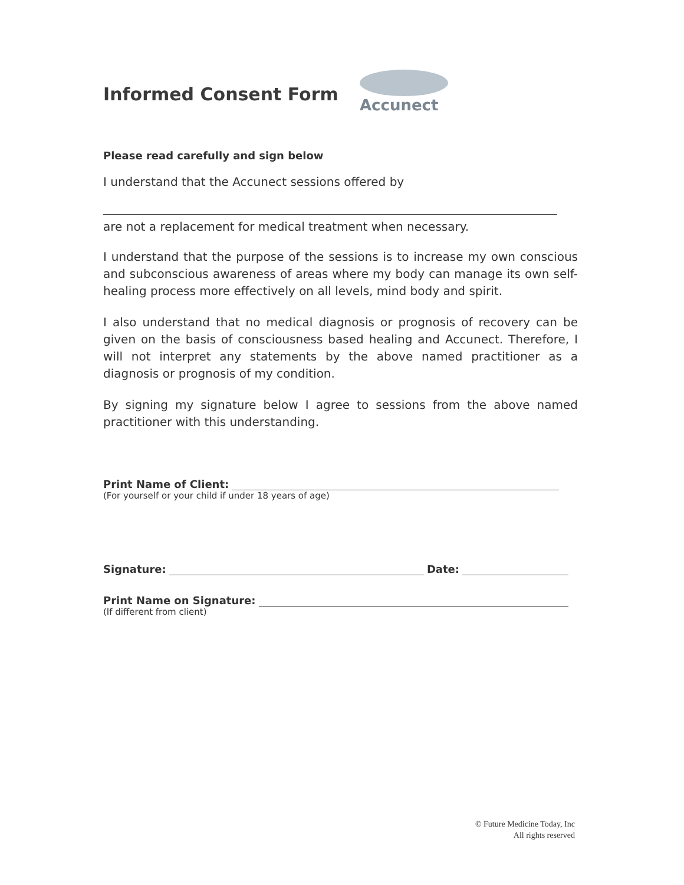Accunect
Informed Consent Form
Please read carefully and sign below
I understand that the Accunect sessions offered by
are not a replacement for medical treatment when necessary.
I understand that the purpose of the sessions is to increase my own conscious and subconscious awareness of areas where my body can manage its own self-healing process more effectively on all levels, mind body and spirit.
I also understand that no medical diagnosis or prognosis of recovery can be given on the basis of consciousness based healing and Accunect. Therefore, I will not interpret any statements by the above named practitioner as a diagnosis or prognosis of my condition.
By signing my signature below I agree to sessions from the above named practitioner with this understanding.
Print Name of Client:
(For yourself or your child if under 18 years of age)
Signature: Date:
Print Name on Signature:
(If different from client)
© Future Medicine Today, Inc
All rights reserved